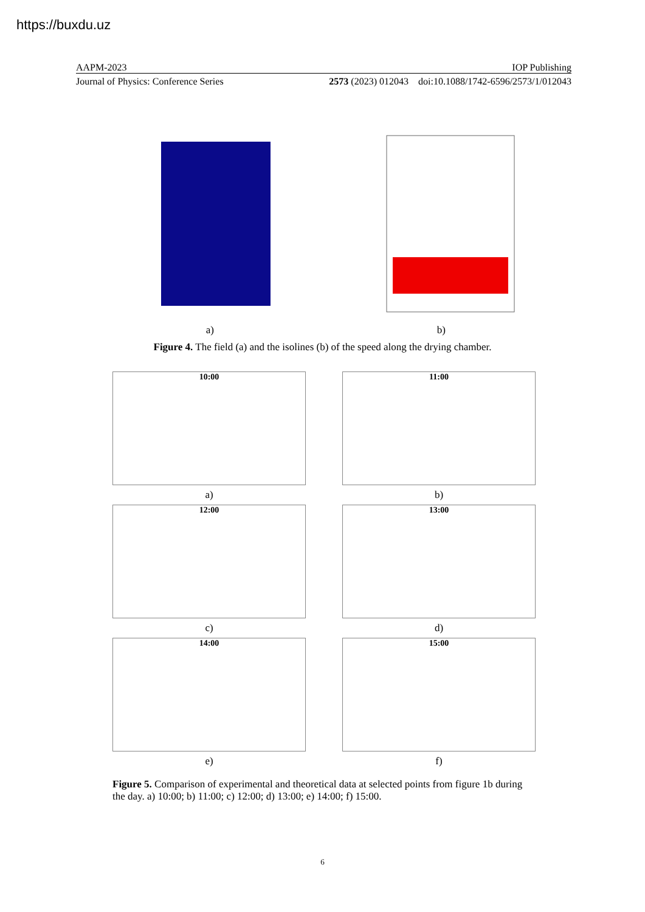https://buxdu.uz
AAPM-2023 IOP Publishing
Journal of Physics: Conference Series 2573 (2023) 012043 doi:10.1088/1742-6596/2573/1/012043
a) b)
Figure 4. The field (a) and the isolines (b) of the speed along the drying chamber.
10:00
a)
11:00
b)
12:00
c)
13:00
d)
14:00
e)
15:00
f)
Figure 5. Comparison of experimental and theoretical data at selected points from figure 1b during the day. a) 10:00; b) 11:00; c) 12:00; d) 13:00; e) 14:00; f) 15:00.
6